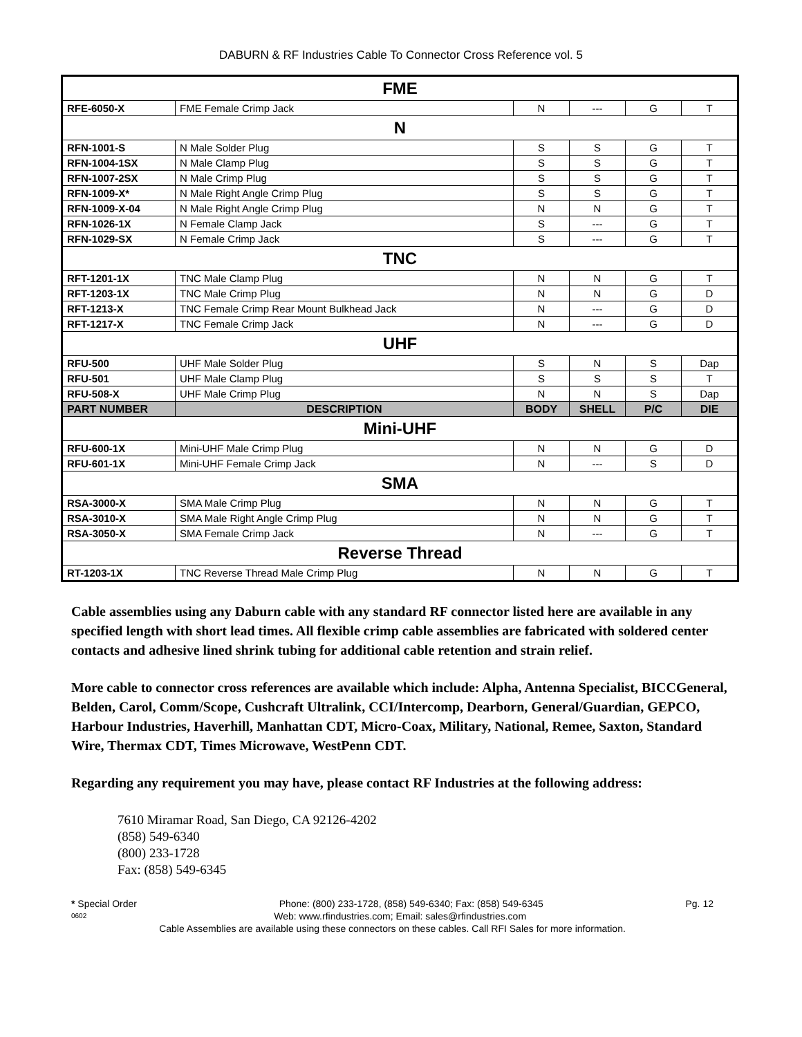DABURN & RF Industries Cable To Connector Cross Reference vol. 5
| FME | | | | | |
| RFE-6050-X | FME Female Crimp Jack | N | --- | G | T |
| N | | | | | |
| RFN-1001-S | N Male Solder Plug | S | S | G | T |
| RFN-1004-1SX | N Male Clamp Plug | S | S | G | T |
| RFN-1007-2SX | N Male Crimp Plug | S | S | G | T |
| RFN-1009-X* | N Male Right Angle Crimp Plug | S | S | G | T |
| RFN-1009-X-04 | N Male Right Angle Crimp Plug | N | N | G | T |
| RFN-1026-1X | N Female Clamp Jack | S | --- | G | T |
| RFN-1029-SX | N Female Crimp Jack | S | --- | G | T |
| TNC | | | | | |
| RFT-1201-1X | TNC Male Clamp Plug | N | N | G | T |
| RFT-1203-1X | TNC Male Crimp Plug | N | N | G | D |
| RFT-1213-X | TNC Female Crimp Rear Mount Bulkhead Jack | N | --- | G | D |
| RFT-1217-X | TNC Female Crimp Jack | N | --- | G | D |
| UHF | | | | | |
| RFU-500 | UHF Male Solder Plug | S | N | S | Dap |
| RFU-501 | UHF Male Clamp Plug | S | S | S | T |
| RFU-508-X | UHF Male Crimp Plug | N | N | S | Dap |
| PART NUMBER | DESCRIPTION | BODY | SHELL | P/C | DIE |
| Mini-UHF | | | | | |
| RFU-600-1X | Mini-UHF Male Crimp Plug | N | N | G | D |
| RFU-601-1X | Mini-UHF Female Crimp Jack | N | --- | S | D |
| SMA | | | | | |
| RSA-3000-X | SMA Male Crimp Plug | N | N | G | T |
| RSA-3010-X | SMA Male Right Angle Crimp Plug | N | N | G | T |
| RSA-3050-X | SMA Female Crimp Jack | N | --- | G | T |
| Reverse Thread | | | | | |
| RT-1203-1X | TNC Reverse Thread Male Crimp Plug | N | N | G | T |
Cable assemblies using any Daburn cable with any standard RF connector listed here are available in any specified length with short lead times. All flexible crimp cable assemblies are fabricated with soldered center contacts and adhesive lined shrink tubing for additional cable retention and strain relief.
More cable to connector cross references are available which include: Alpha, Antenna Specialist, BICCGeneral, Belden, Carol, Comm/Scope, Cushcraft Ultralink, CCI/Intercomp, Dearborn, General/Guardian, GEPCO, Harbour Industries, Haverhill, Manhattan CDT, Micro-Coax, Military, National, Remee, Saxton, Standard Wire, Thermax CDT, Times Microwave, WestPenn CDT.
Regarding any requirement you may have, please contact RF Industries at the following address:
7610 Miramar Road, San Diego, CA 92126-4202
(858) 549-6340
(800) 233-1728
Fax: (858) 549-6345
* Special Order Phone: (800) 233-1728, (858) 549-6340; Fax: (858) 549-6345 Pg. 12
0602 Web: www.rfindustries.com; Email: sales@rfindustries.com
Cable Assemblies are available using these connectors on these cables. Call RFI Sales for more information.